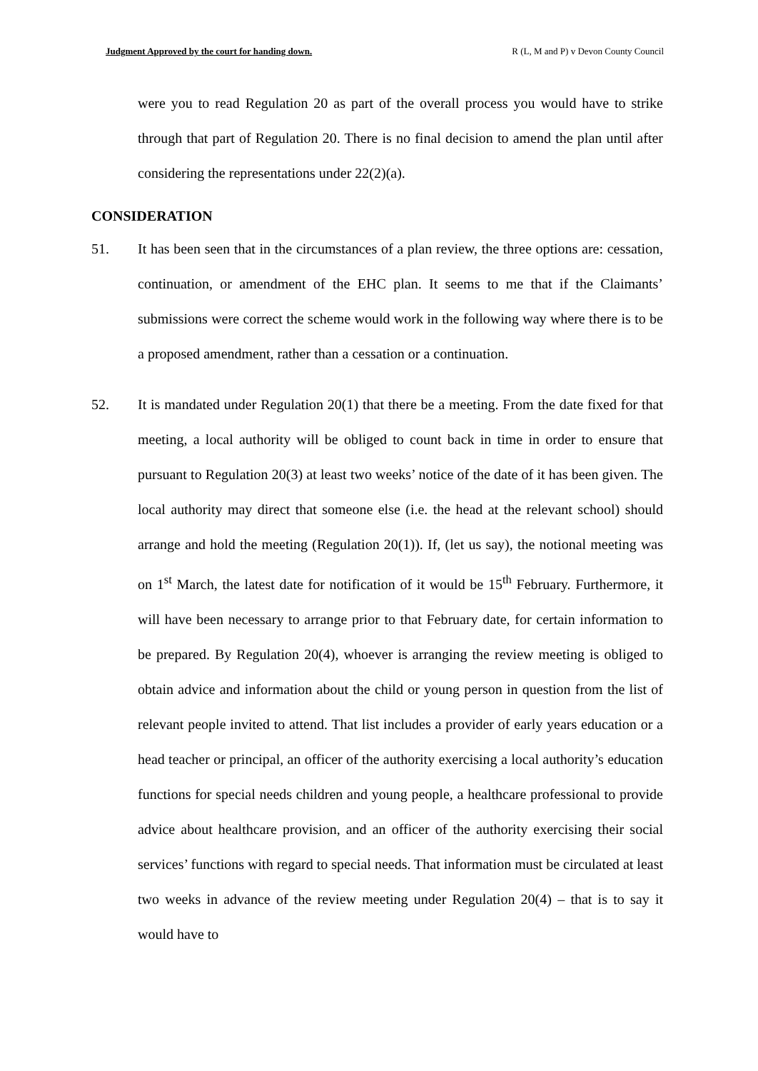Judgment Approved by the court for handing down. R (L, M and P) v Devon County Council
were you to read Regulation 20 as part of the overall process you would have to strike through that part of Regulation 20. There is no final decision to amend the plan until after considering the representations under 22(2)(a).
CONSIDERATION
51. It has been seen that in the circumstances of a plan review, the three options are: cessation, continuation, or amendment of the EHC plan. It seems to me that if the Claimants’ submissions were correct the scheme would work in the following way where there is to be a proposed amendment, rather than a cessation or a continuation.
52. It is mandated under Regulation 20(1) that there be a meeting. From the date fixed for that meeting, a local authority will be obliged to count back in time in order to ensure that pursuant to Regulation 20(3) at least two weeks’ notice of the date of it has been given. The local authority may direct that someone else (i.e. the head at the relevant school) should arrange and hold the meeting (Regulation 20(1)). If, (let us say), the notional meeting was on 1<sup>st</sup> March, the latest date for notification of it would be 15<sup>th</sup> February. Furthermore, it will have been necessary to arrange prior to that February date, for certain information to be prepared. By Regulation 20(4), whoever is arranging the review meeting is obliged to obtain advice and information about the child or young person in question from the list of relevant people invited to attend. That list includes a provider of early years education or a head teacher or principal, an officer of the authority exercising a local authority’s education functions for special needs children and young people, a healthcare professional to provide advice about healthcare provision, and an officer of the authority exercising their social services’ functions with regard to special needs. That information must be circulated at least two weeks in advance of the review meeting under Regulation 20(4) – that is to say it would have to